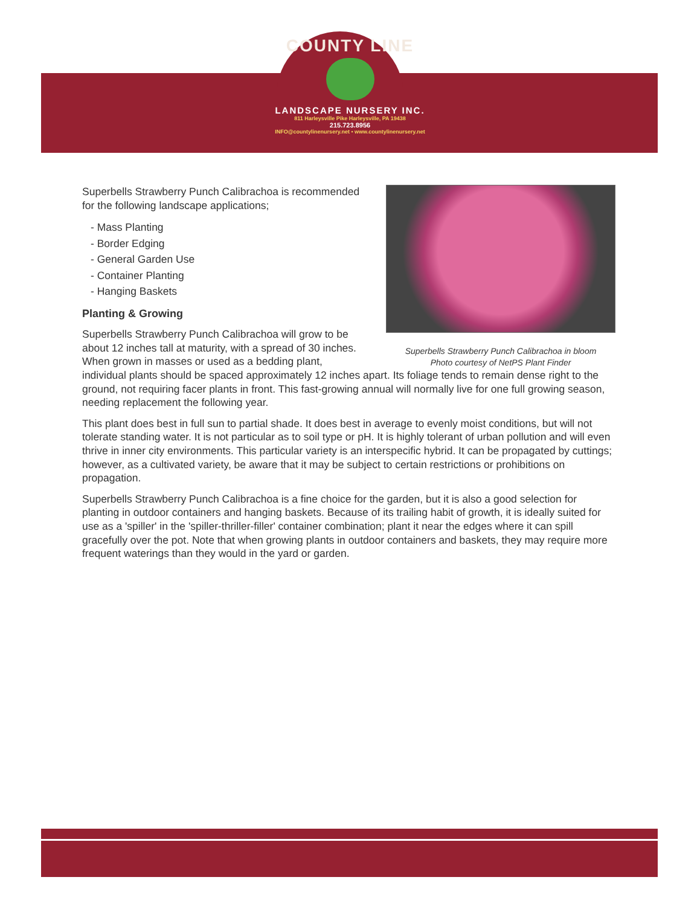COUNTY LINE
LANDSCAPE NURSERY INC.
811 Harleysville Pike Harleysville, PA 19438
215.723.8956
INFO@countylinenursery.net • www.countylinenursery.net
Superbells Strawberry Punch Calibrachoa in bloom
Photo courtesy of NetPS Plant Finder
Superbells Strawberry Punch Calibrachoa is recommended for the following landscape applications;
- Mass Planting
- Border Edging
- General Garden Use
- Container Planting
- Hanging Baskets
Planting & Growing
Superbells Strawberry Punch Calibrachoa will grow to be about 12 inches tall at maturity, with a spread of 30 inches. When grown in masses or used as a bedding plant, individual plants should be spaced approximately 12 inches apart. Its foliage tends to remain dense right to the ground, not requiring facer plants in front. This fast-growing annual will normally live for one full growing season, needing replacement the following year.
This plant does best in full sun to partial shade. It does best in average to evenly moist conditions, but will not tolerate standing water. It is not particular as to soil type or pH. It is highly tolerant of urban pollution and will even thrive in inner city environments. This particular variety is an interspecific hybrid. It can be propagated by cuttings; however, as a cultivated variety, be aware that it may be subject to certain restrictions or prohibitions on propagation.
Superbells Strawberry Punch Calibrachoa is a fine choice for the garden, but it is also a good selection for planting in outdoor containers and hanging baskets. Because of its trailing habit of growth, it is ideally suited for use as a 'spiller' in the 'spiller-thriller-filler' container combination; plant it near the edges where it can spill gracefully over the pot. Note that when growing plants in outdoor containers and baskets, they may require more frequent waterings than they would in the yard or garden.